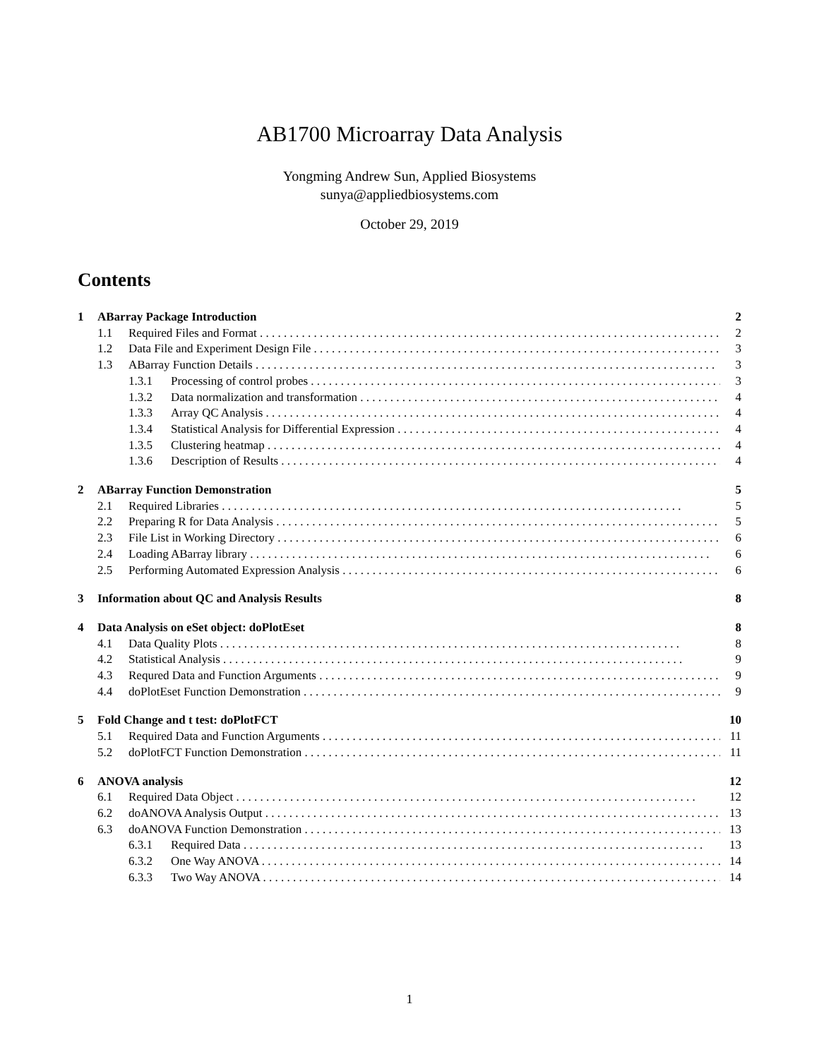AB1700 Microarray Data Analysis
Yongming Andrew Sun, Applied Biosystems
sunya@appliedbiosystems.com
October 29, 2019
Contents
1 ABarray Package Introduction 2
1.1 Required Files and Format 2
1.2 Data File and Experiment Design File 3
1.3 ABarray Function Details 3
1.3.1 Processing of control probes 3
1.3.2 Data normalization and transformation 4
1.3.3 Array QC Analysis 4
1.3.4 Statistical Analysis for Differential Expression 4
1.3.5 Clustering heatmap 4
1.3.6 Description of Results 4
2 ABarray Function Demonstration 5
2.1 Required Libraries 5
2.2 Preparing R for Data Analysis 5
2.3 File List in Working Directory 6
2.4 Loading ABarray library 6
2.5 Performing Automated Expression Analysis 6
3 Information about QC and Analysis Results 8
4 Data Analysis on eSet object: doPlotEset 8
4.1 Data Quality Plots 8
4.2 Statistical Analysis 9
4.3 Requred Data and Function Arguments 9
4.4 doPlotEset Function Demonstration 9
5 Fold Change and t test: doPlotFCT 10
5.1 Required Data and Function Arguments 11
5.2 doPlotFCT Function Demonstration 11
6 ANOVA analysis 12
6.1 Required Data Object 12
6.2 doANOVA Analysis Output 13
6.3 doANOVA Function Demonstration 13
6.3.1 Required Data 13
6.3.2 One Way ANOVA 14
6.3.3 Two Way ANOVA 14
1